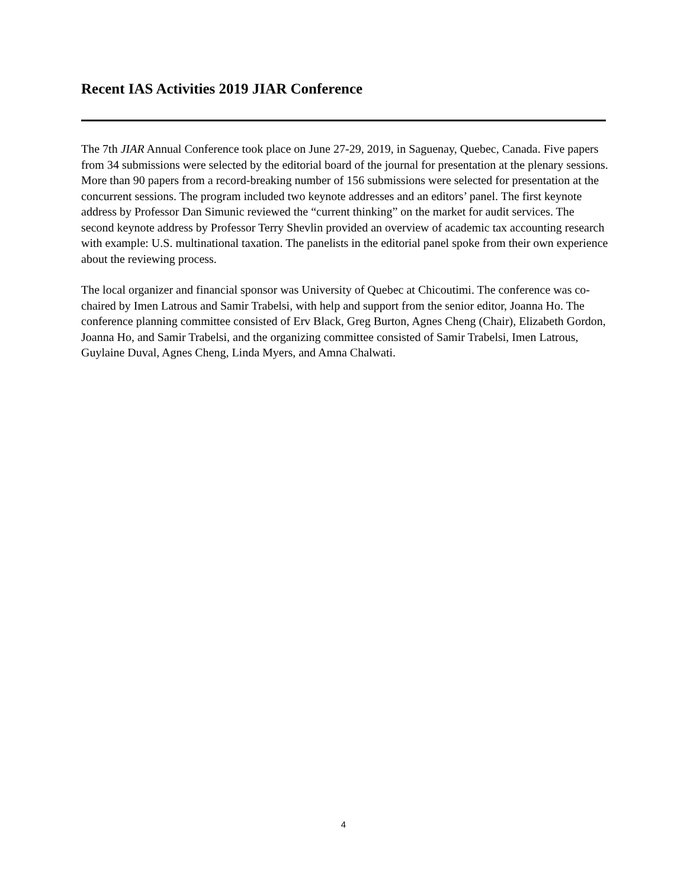Recent IAS Activities 2019 JIAR Conference
The 7th JIAR Annual Conference took place on June 27-29, 2019, in Saguenay, Quebec, Canada. Five papers from 34 submissions were selected by the editorial board of the journal for presentation at the plenary sessions. More than 90 papers from a record-breaking number of 156 submissions were selected for presentation at the concurrent sessions. The program included two keynote addresses and an editors’ panel. The first keynote address by Professor Dan Simunic reviewed the “current thinking” on the market for audit services. The second keynote address by Professor Terry Shevlin provided an overview of academic tax accounting research with example: U.S. multinational taxation. The panelists in the editorial panel spoke from their own experience about the reviewing process.
The local organizer and financial sponsor was University of Quebec at Chicoutimi. The conference was co-chaired by Imen Latrous and Samir Trabelsi, with help and support from the senior editor, Joanna Ho. The conference planning committee consisted of Erv Black, Greg Burton, Agnes Cheng (Chair), Elizabeth Gordon, Joanna Ho, and Samir Trabelsi, and the organizing committee consisted of Samir Trabelsi, Imen Latrous, Guylaine Duval, Agnes Cheng, Linda Myers, and Amna Chalwati.
4